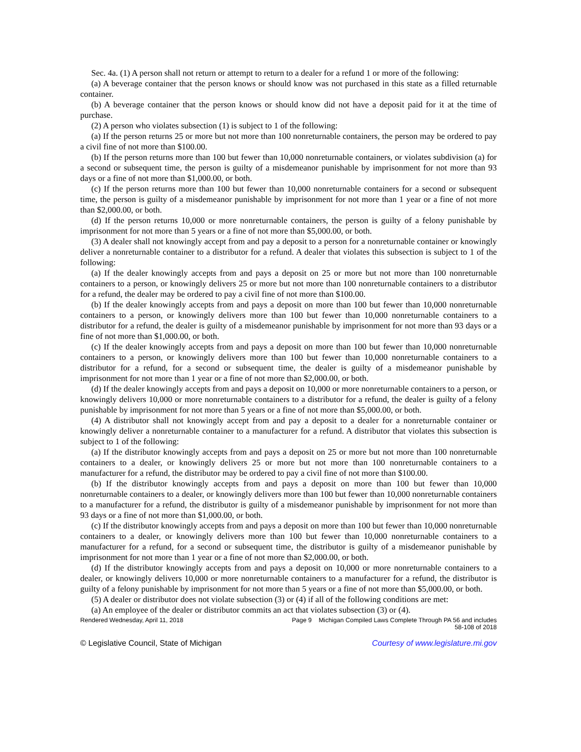Sec. 4a. (1) A person shall not return or attempt to return to a dealer for a refund 1 or more of the following:
(a) A beverage container that the person knows or should know was not purchased in this state as a filled returnable container.
(b) A beverage container that the person knows or should know did not have a deposit paid for it at the time of purchase.
(2) A person who violates subsection (1) is subject to 1 of the following:
(a) If the person returns 25 or more but not more than 100 nonreturnable containers, the person may be ordered to pay a civil fine of not more than $100.00.
(b) If the person returns more than 100 but fewer than 10,000 nonreturnable containers, or violates subdivision (a) for a second or subsequent time, the person is guilty of a misdemeanor punishable by imprisonment for not more than 93 days or a fine of not more than $1,000.00, or both.
(c) If the person returns more than 100 but fewer than 10,000 nonreturnable containers for a second or subsequent time, the person is guilty of a misdemeanor punishable by imprisonment for not more than 1 year or a fine of not more than $2,000.00, or both.
(d) If the person returns 10,000 or more nonreturnable containers, the person is guilty of a felony punishable by imprisonment for not more than 5 years or a fine of not more than $5,000.00, or both.
(3) A dealer shall not knowingly accept from and pay a deposit to a person for a nonreturnable container or knowingly deliver a nonreturnable container to a distributor for a refund. A dealer that violates this subsection is subject to 1 of the following:
(a) If the dealer knowingly accepts from and pays a deposit on 25 or more but not more than 100 nonreturnable containers to a person, or knowingly delivers 25 or more but not more than 100 nonreturnable containers to a distributor for a refund, the dealer may be ordered to pay a civil fine of not more than $100.00.
(b) If the dealer knowingly accepts from and pays a deposit on more than 100 but fewer than 10,000 nonreturnable containers to a person, or knowingly delivers more than 100 but fewer than 10,000 nonreturnable containers to a distributor for a refund, the dealer is guilty of a misdemeanor punishable by imprisonment for not more than 93 days or a fine of not more than $1,000.00, or both.
(c) If the dealer knowingly accepts from and pays a deposit on more than 100 but fewer than 10,000 nonreturnable containers to a person, or knowingly delivers more than 100 but fewer than 10,000 nonreturnable containers to a distributor for a refund, for a second or subsequent time, the dealer is guilty of a misdemeanor punishable by imprisonment for not more than 1 year or a fine of not more than $2,000.00, or both.
(d) If the dealer knowingly accepts from and pays a deposit on 10,000 or more nonreturnable containers to a person, or knowingly delivers 10,000 or more nonreturnable containers to a distributor for a refund, the dealer is guilty of a felony punishable by imprisonment for not more than 5 years or a fine of not more than $5,000.00, or both.
(4) A distributor shall not knowingly accept from and pay a deposit to a dealer for a nonreturnable container or knowingly deliver a nonreturnable container to a manufacturer for a refund. A distributor that violates this subsection is subject to 1 of the following:
(a) If the distributor knowingly accepts from and pays a deposit on 25 or more but not more than 100 nonreturnable containers to a dealer, or knowingly delivers 25 or more but not more than 100 nonreturnable containers to a manufacturer for a refund, the distributor may be ordered to pay a civil fine of not more than $100.00.
(b) If the distributor knowingly accepts from and pays a deposit on more than 100 but fewer than 10,000 nonreturnable containers to a dealer, or knowingly delivers more than 100 but fewer than 10,000 nonreturnable containers to a manufacturer for a refund, the distributor is guilty of a misdemeanor punishable by imprisonment for not more than 93 days or a fine of not more than $1,000.00, or both.
(c) If the distributor knowingly accepts from and pays a deposit on more than 100 but fewer than 10,000 nonreturnable containers to a dealer, or knowingly delivers more than 100 but fewer than 10,000 nonreturnable containers to a manufacturer for a refund, for a second or subsequent time, the distributor is guilty of a misdemeanor punishable by imprisonment for not more than 1 year or a fine of not more than $2,000.00, or both.
(d) If the distributor knowingly accepts from and pays a deposit on 10,000 or more nonreturnable containers to a dealer, or knowingly delivers 10,000 or more nonreturnable containers to a manufacturer for a refund, the distributor is guilty of a felony punishable by imprisonment for not more than 5 years or a fine of not more than $5,000.00, or both.
(5) A dealer or distributor does not violate subsection (3) or (4) if all of the following conditions are met:
(a) An employee of the dealer or distributor commits an act that violates subsection (3) or (4).
Rendered Wednesday, April 11, 2018 Page 9 Michigan Compiled Laws Complete Through PA 56 and includes
58-108 of 2018
© Legislative Council, State of Michigan Courtesy of www.legislature.mi.gov